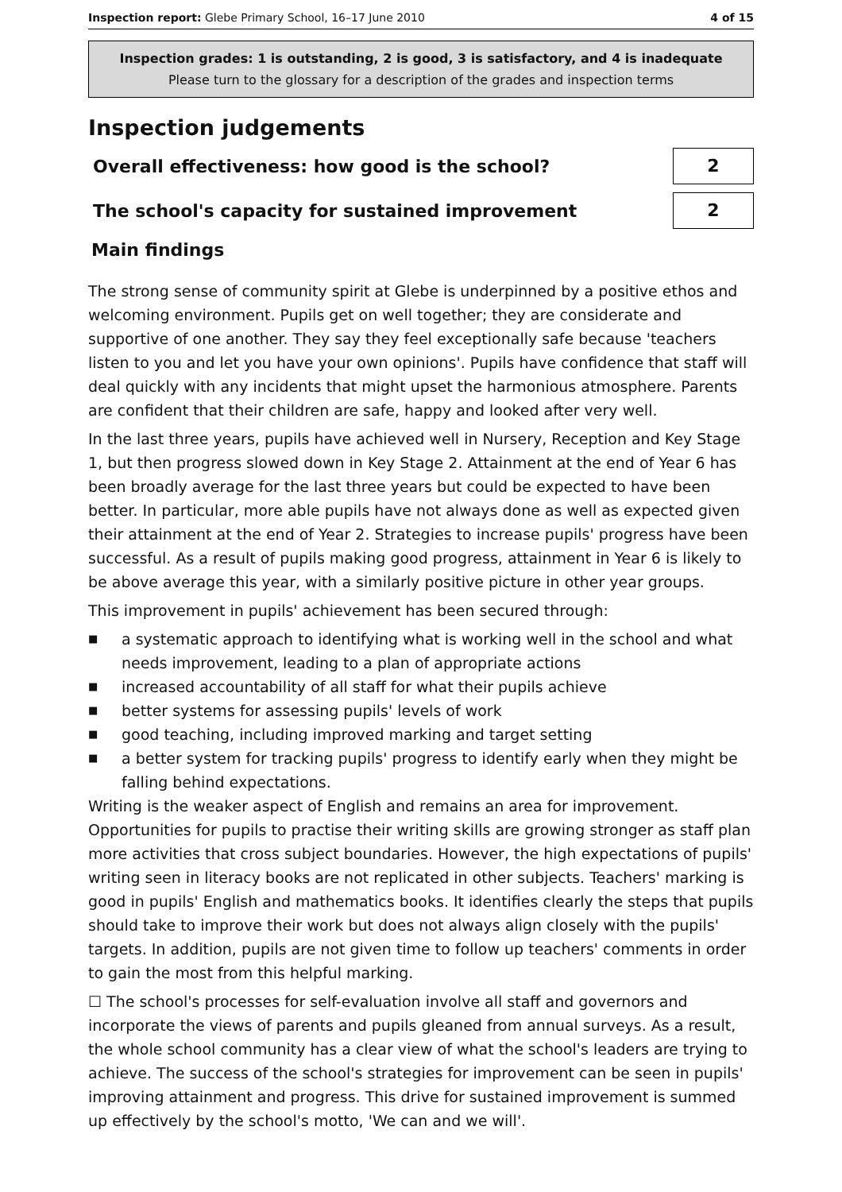Inspection report: Glebe Primary School, 16–17 June 2010
4 of 15
Inspection grades: 1 is outstanding, 2 is good, 3 is satisfactory, and 4 is inadequate
Please turn to the glossary for a description of the grades and inspection terms
Inspection judgements
Overall effectiveness: how good is the school?
2
The school's capacity for sustained improvement
2
Main findings
The strong sense of community spirit at Glebe is underpinned by a positive ethos and welcoming environment. Pupils get on well together; they are considerate and supportive of one another. They say they feel exceptionally safe because 'teachers listen to you and let you have your own opinions'. Pupils have confidence that staff will deal quickly with any incidents that might upset the harmonious atmosphere. Parents are confident that their children are safe, happy and looked after very well.
In the last three years, pupils have achieved well in Nursery, Reception and Key Stage 1, but then progress slowed down in Key Stage 2. Attainment at the end of Year 6 has been broadly average for the last three years but could be expected to have been better. In particular, more able pupils have not always done as well as expected given their attainment at the end of Year 2. Strategies to increase pupils' progress have been successful. As a result of pupils making good progress, attainment in Year 6 is likely to be above average this year, with a similarly positive picture in other year groups.
This improvement in pupils' achievement has been secured through:
■ a systematic approach to identifying what is working well in the school and what needs improvement, leading to a plan of appropriate actions
■ increased accountability of all staff for what their pupils achieve
■ better systems for assessing pupils' levels of work
■ good teaching, including improved marking and target setting
■ a better system for tracking pupils' progress to identify early when they might be falling behind expectations.
Writing is the weaker aspect of English and remains an area for improvement. Opportunities for pupils to practise their writing skills are growing stronger as staff plan more activities that cross subject boundaries. However, the high expectations of pupils' writing seen in literacy books are not replicated in other subjects. Teachers' marking is good in pupils' English and mathematics books. It identifies clearly the steps that pupils should take to improve their work but does not always align closely with the pupils' targets. In addition, pupils are not given time to follow up teachers' comments in order to gain the most from this helpful marking.
☐ The school's processes for self-evaluation involve all staff and governors and incorporate the views of parents and pupils gleaned from annual surveys. As a result, the whole school community has a clear view of what the school's leaders are trying to achieve. The success of the school's strategies for improvement can be seen in pupils' improving attainment and progress. This drive for sustained improvement is summed up effectively by the school's motto, 'We can and we will'.